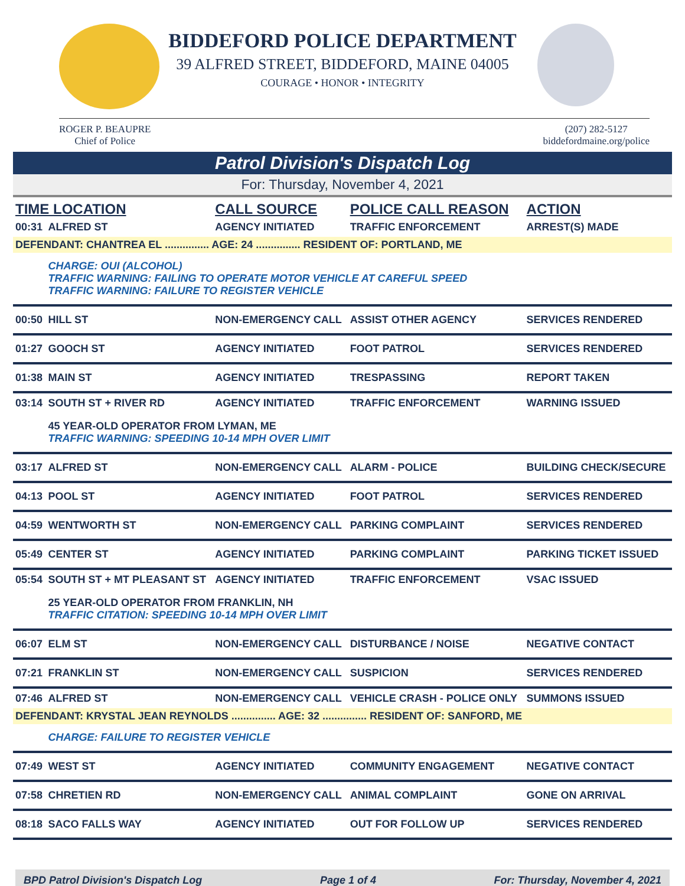BIDDEFORD POLICE DEPARTMENT
39 ALFRED STREET, BIDDEFORD, MAINE 04005
COURAGE • HONOR • INTEGRITY
ROGER P. BEAUPRE
Chief of Police
(207) 282-5127
biddefordmaine.org/police
Patrol Division's Dispatch Log
For: Thursday, November 4, 2021
| TIME LOCATION | | CALL SOURCE | POLICE CALL REASON | ACTION |
| --- | --- | --- | --- | --- |
| 00:31 | ALFRED ST | AGENCY INITIATED | TRAFFIC ENFORCEMENT | ARREST(S) MADE |
| DEFENDANT: CHANTREA EL ............... AGE: 24 ............... RESIDENT OF: PORTLAND, ME | | | | |
| | CHARGE: OUI (ALCOHOL) TRAFFIC WARNING: FAILING TO OPERATE MOTOR VEHICLE AT CAREFUL SPEED TRAFFIC WARNING: FAILURE TO REGISTER VEHICLE | | | |
| 00:50 | HILL ST | NON-EMERGENCY CALL | ASSIST OTHER AGENCY | SERVICES RENDERED |
| 01:27 | GOOCH ST | AGENCY INITIATED | FOOT PATROL | SERVICES RENDERED |
| 01:38 | MAIN ST | AGENCY INITIATED | TRESPASSING | REPORT TAKEN |
| 03:14 | SOUTH ST + RIVER RD | AGENCY INITIATED | TRAFFIC ENFORCEMENT | WARNING ISSUED |
| | 45 YEAR-OLD OPERATOR FROM LYMAN, ME TRAFFIC WARNING: SPEEDING 10-14 MPH OVER LIMIT | | | |
| 03:17 | ALFRED ST | NON-EMERGENCY CALL | ALARM - POLICE | BUILDING CHECK/SECURE |
| 04:13 | POOL ST | AGENCY INITIATED | FOOT PATROL | SERVICES RENDERED |
| 04:59 | WENTWORTH ST | NON-EMERGENCY CALL | PARKING COMPLAINT | SERVICES RENDERED |
| 05:49 | CENTER ST | AGENCY INITIATED | PARKING COMPLAINT | PARKING TICKET ISSUED |
| 05:54 | SOUTH ST + MT PLEASANT ST | AGENCY INITIATED | TRAFFIC ENFORCEMENT | VSAC ISSUED |
| | 25 YEAR-OLD OPERATOR FROM FRANKLIN, NH TRAFFIC CITATION: SPEEDING 10-14 MPH OVER LIMIT | | | |
| 06:07 | ELM ST | NON-EMERGENCY CALL | DISTURBANCE / NOISE | NEGATIVE CONTACT |
| 07:21 | FRANKLIN ST | NON-EMERGENCY CALL | SUSPICION | SERVICES RENDERED |
| 07:46 | ALFRED ST | NON-EMERGENCY CALL | VEHICLE CRASH - POLICE ONLY | SUMMONS ISSUED |
| DEFENDANT: KRYSTAL JEAN REYNOLDS ............... AGE: 32 ............... RESIDENT OF: SANFORD, ME | | | | |
| | CHARGE: FAILURE TO REGISTER VEHICLE | | | |
| 07:49 | WEST ST | AGENCY INITIATED | COMMUNITY ENGAGEMENT | NEGATIVE CONTACT |
| 07:58 | CHRETIEN RD | NON-EMERGENCY CALL | ANIMAL COMPLAINT | GONE ON ARRIVAL |
| 08:18 | SACO FALLS WAY | AGENCY INITIATED | OUT FOR FOLLOW UP | SERVICES RENDERED |
BPD Patrol Division's Dispatch Log Page 1 of 4 For: Thursday, November 4, 2021